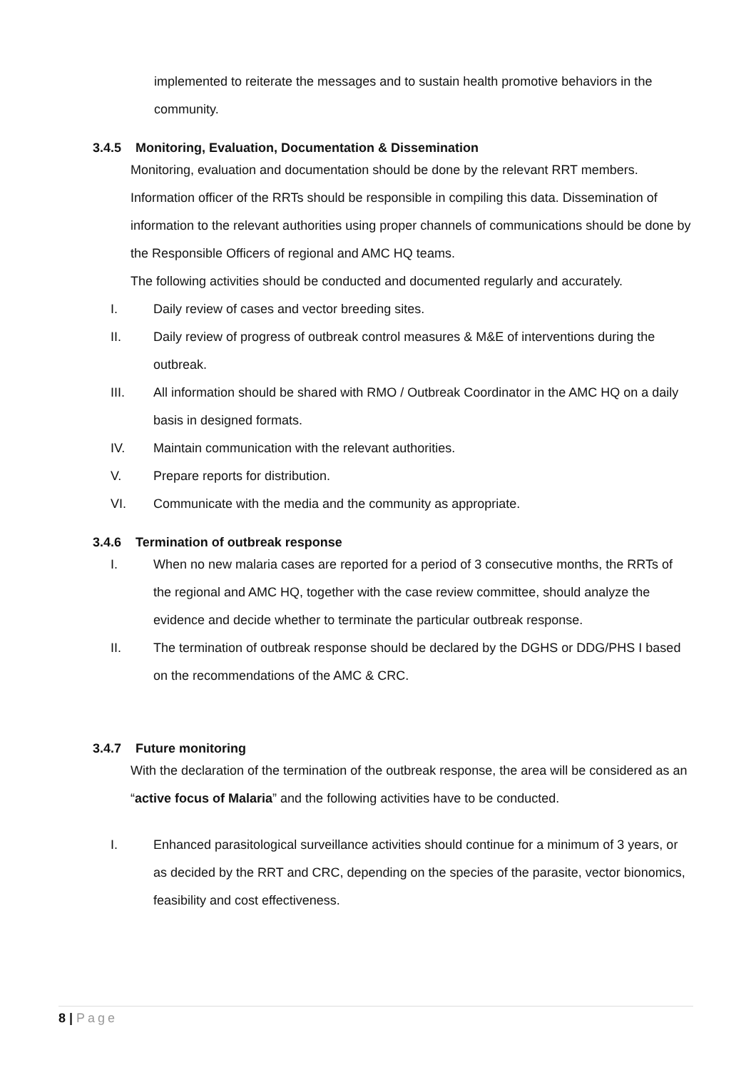implemented to reiterate the messages and to sustain health promotive behaviors in the community.
3.4.5 Monitoring, Evaluation, Documentation & Dissemination
Monitoring, evaluation and documentation should be done by the relevant RRT members. Information officer of the RRTs should be responsible in compiling this data. Dissemination of information to the relevant authorities using proper channels of communications should be done by the Responsible Officers of regional and AMC HQ teams.
The following activities should be conducted and documented regularly and accurately.
I. Daily review of cases and vector breeding sites.
II. Daily review of progress of outbreak control measures & M&E of interventions during the outbreak.
III. All information should be shared with RMO / Outbreak Coordinator in the AMC HQ on a daily basis in designed formats.
IV. Maintain communication with the relevant authorities.
V. Prepare reports for distribution.
VI. Communicate with the media and the community as appropriate.
3.4.6 Termination of outbreak response
I. When no new malaria cases are reported for a period of 3 consecutive months, the RRTs of the regional and AMC HQ, together with the case review committee, should analyze the evidence and decide whether to terminate the particular outbreak response.
II. The termination of outbreak response should be declared by the DGHS or DDG/PHS I based on the recommendations of the AMC & CRC.
3.4.7 Future monitoring
With the declaration of the termination of the outbreak response, the area will be considered as an “active focus of Malaria” and the following activities have to be conducted.
I. Enhanced parasitological surveillance activities should continue for a minimum of 3 years, or as decided by the RRT and CRC, depending on the species of the parasite, vector bionomics, feasibility and cost effectiveness.
8 | Page